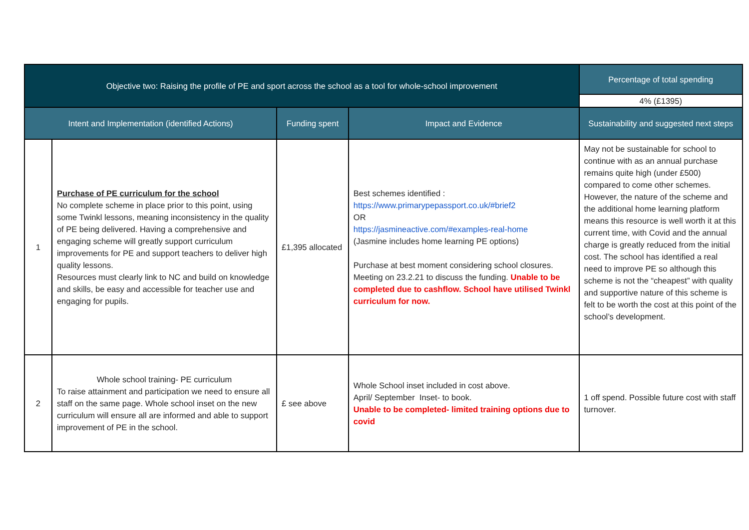| Objective two: Raising the profile of PE and sport across the school as a tool for whole-school improvement | | | | Percentage of total spending |
| --- | --- | --- | --- | --- |
| | | | | 4% (£1395) |
| Intent and Implementation (identified Actions) | | Funding spent | Impact and Evidence | Sustainability and suggested next steps |
| 1 | Purchase of PE curriculum for the school No complete scheme in place prior to this point, using some Twinkl lessons, meaning inconsistency in the quality of PE being delivered. Having a comprehensive and engaging scheme will greatly support curriculum improvements for PE and support teachers to deliver high quality lessons. Resources must clearly link to NC and build on knowledge and skills, be easy and accessible for teacher use and engaging for pupils. | £1,395 allocated | Best schemes identified : https://www.primarypepassport.co.uk/#brief2 OR https://jasmineactive.com/#examples-real-home (Jasmine includes home learning PE options) Purchase at best moment considering school closures. Meeting on 23.2.21 to discuss the funding. Unable to be completed due to cashflow. School have utilised Twinkl curriculum for now. | May not be sustainable for school to continue with as an annual purchase remains quite high (under £500) compared to come other schemes. However, the nature of the scheme and the additional home learning platform means this resource is well worth it at this current time, with Covid and the annual charge is greatly reduced from the initial cost. The school has identified a real need to improve PE so although this scheme is not the “cheapest” with quality and supportive nature of this scheme is felt to be worth the cost at this point of the school’s development. |
| 2 | Whole school training- PE curriculum To raise attainment and participation we need to ensure all staff on the same page. Whole school inset on the new curriculum will ensure all are informed and able to support improvement of PE in the school. | £ see above | Whole School inset included in cost above. April/ September Inset- to book. Unable to be completed- limited training options due to covid | 1 off spend. Possible future cost with staff turnover. |